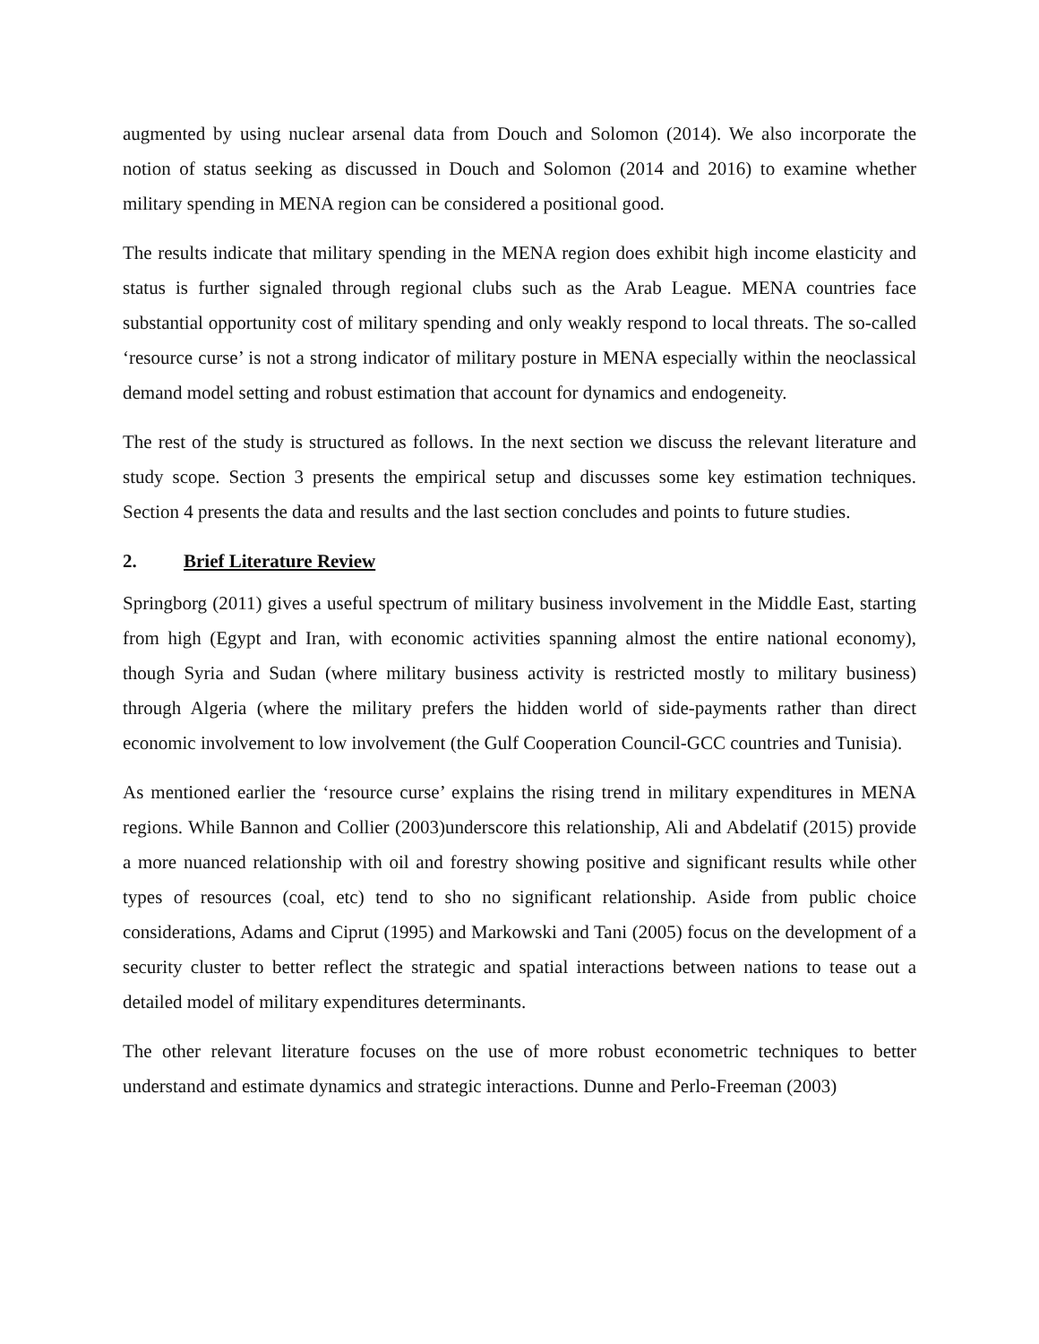augmented by using nuclear arsenal data from Douch and Solomon (2014). We also incorporate the notion of status seeking as discussed in Douch and Solomon (2014 and 2016) to examine whether military spending in MENA region can be considered a positional good.
The results indicate that military spending in the MENA region does exhibit high income elasticity and status is further signaled through regional clubs such as the Arab League. MENA countries face substantial opportunity cost of military spending and only weakly respond to local threats. The so-called ‘resource curse’ is not a strong indicator of military posture in MENA especially within the neoclassical demand model setting and robust estimation that account for dynamics and endogeneity.
The rest of the study is structured as follows. In the next section we discuss the relevant literature and study scope. Section 3 presents the empirical setup and discusses some key estimation techniques. Section 4 presents the data and results and the last section concludes and points to future studies.
2. Brief Literature Review
Springborg (2011) gives a useful spectrum of military business involvement in the Middle East, starting from high (Egypt and Iran, with economic activities spanning almost the entire national economy), though Syria and Sudan (where military business activity is restricted mostly to military business) through Algeria (where the military prefers the hidden world of side-payments rather than direct economic involvement to low involvement (the Gulf Cooperation Council-GCC countries and Tunisia).
As mentioned earlier the ‘resource curse’ explains the rising trend in military expenditures in MENA regions. While Bannon and Collier (2003)underscore this relationship, Ali and Abdelatif (2015) provide a more nuanced relationship with oil and forestry showing positive and significant results while other types of resources (coal, etc) tend to sho no significant relationship. Aside from public choice considerations, Adams and Ciprut (1995) and Markowski and Tani (2005) focus on the development of a security cluster to better reflect the strategic and spatial interactions between nations to tease out a detailed model of military expenditures determinants.
The other relevant literature focuses on the use of more robust econometric techniques to better understand and estimate dynamics and strategic interactions. Dunne and Perlo-Freeman (2003)